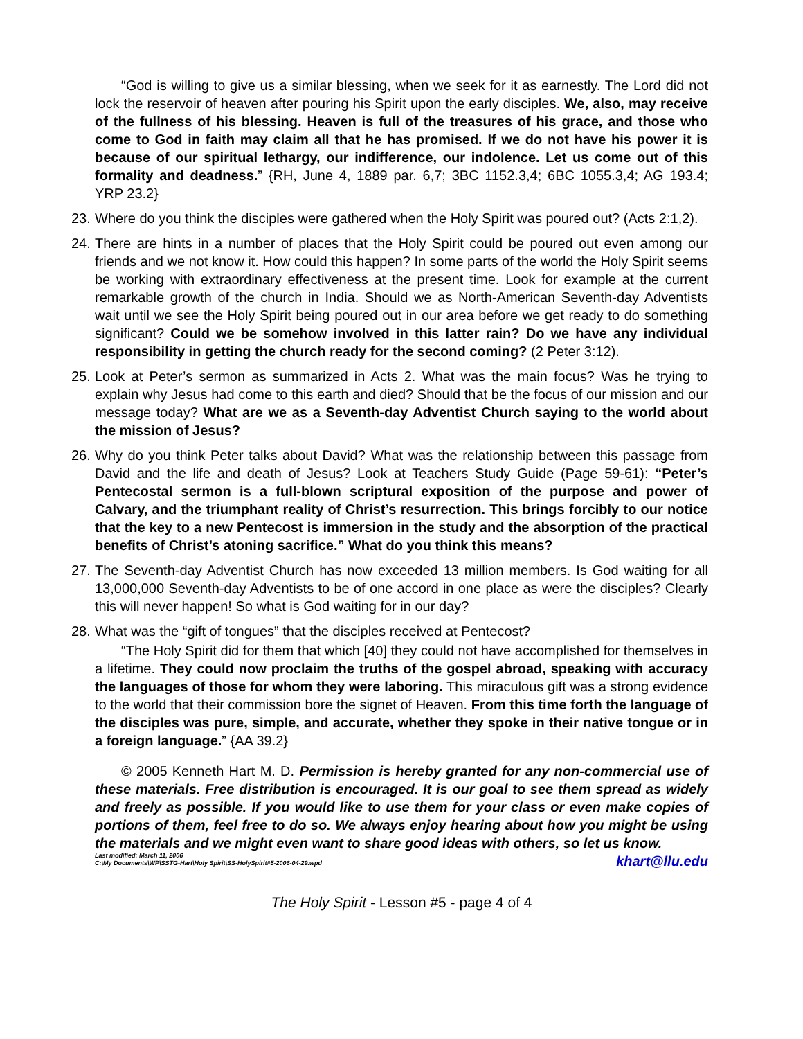“God is willing to give us a similar blessing, when we seek for it as earnestly. The Lord did not lock the reservoir of heaven after pouring his Spirit upon the early disciples. We, also, may receive of the fullness of his blessing. Heaven is full of the treasures of his grace, and those who come to God in faith may claim all that he has promised. If we do not have his power it is because of our spiritual lethargy, our indifference, our indolence. Let us come out of this formality and deadness.” {RH, June 4, 1889 par. 6,7; 3BC 1152.3,4; 6BC 1055.3,4; AG 193.4; YRP 23.2}
23.
Where do you think the disciples were gathered when the Holy Spirit was poured out? (Acts 2:1,2).
24.
There are hints in a number of places that the Holy Spirit could be poured out even among our friends and we not know it. How could this happen? In some parts of the world the Holy Spirit seems be working with extraordinary effectiveness at the present time. Look for example at the current remarkable growth of the church in India. Should we as North-American Seventh-day Adventists wait until we see the Holy Spirit being poured out in our area before we get ready to do something significant? Could we be somehow involved in this latter rain? Do we have any individual responsibility in getting the church ready for the second coming? (2 Peter 3:12).
25.
Look at Peter’s sermon as summarized in Acts 2. What was the main focus? Was he trying to explain why Jesus had come to this earth and died? Should that be the focus of our mission and our message today? What are we as a Seventh-day Adventist Church saying to the world about the mission of Jesus?
26.
Why do you think Peter talks about David? What was the relationship between this passage from David and the life and death of Jesus? Look at Teachers Study Guide (Page 59-61): “Peter’s Pentecostal sermon is a full-blown scriptural exposition of the purpose and power of Calvary, and the triumphant reality of Christ’s resurrection. This brings forcibly to our notice that the key to a new Pentecost is immersion in the study and the absorption of the practical benefits of Christ’s atoning sacrifice.” What do you think this means?
27.
The Seventh-day Adventist Church has now exceeded 13 million members. Is God waiting for all 13,000,000 Seventh-day Adventists to be of one accord in one place as were the disciples? Clearly this will never happen! So what is God waiting for in our day?
28.
What was the “gift of tongues” that the disciples received at Pentecost?
“The Holy Spirit did for them that which [40] they could not have accomplished for themselves in a lifetime. They could now proclaim the truths of the gospel abroad, speaking with accuracy the languages of those for whom they were laboring. This miraculous gift was a strong evidence to the world that their commission bore the signet of Heaven. From this time forth the language of the disciples was pure, simple, and accurate, whether they spoke in their native tongue or in a foreign language.” {AA 39.2}
© 2005 Kenneth Hart M. D. Permission is hereby granted for any non-commercial use of these materials. Free distribution is encouraged. It is our goal to see them spread as widely and freely as possible. If you would like to use them for your class or even make copies of portions of them, feel free to do so. We always enjoy hearing about how you might be using the materials and we might even want to share good ideas with others, so let us know. khart@llu.edu
Last modified: March 11, 2006
C:\My Documents\WP\SSTG-Hart\Holy Spirit\SS-HolySpirit#5-2006-04-29.wpd
The Holy Spirit - Lesson #5 - page 4 of 4